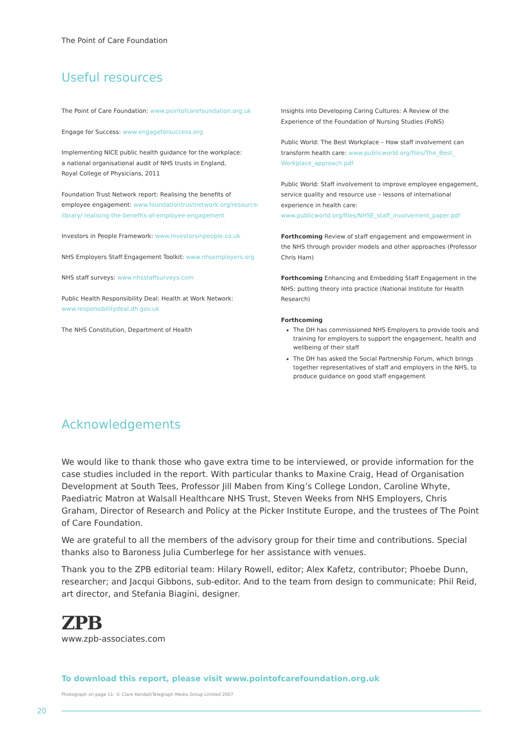The Point of Care Foundation
Useful resources
The Point of Care Foundation: www.pointofcarefoundation.org.uk
Engage for Success: www.engageforsuccess.org
Implementing NICE public health guidance for the workplace:
a national organisational audit of NHS trusts in England,
Royal College of Physicians, 2011
Foundation Trust Network report: Realising the benefits of employee engagement: www.foundationtrustnetwork.org/resource-library/ realising-the-benefits-of-employee-engagement
Investors in People Framework: www.investorsinpeople.co.uk
NHS Employers Staff Engagement Toolkit: www.nhsemployers.org
NHS staff surveys: www.nhsstaffsurveys.com
Public Health Responsibility Deal: Health at Work Network:
www.responsibilitydeal.dh.gov.uk
The NHS Constitution, Department of Health
Insights into Developing Caring Cultures: A Review of the Experience of the Foundation of Nursing Studies (FoNS)
Public World: The Best Workplace – How staff involvement can transform health care: www.publicworld.org/files/The_Best_ Workplace_approach.pdf
Public World: Staff involvement to improve employee engagement, service quality and resource use – lessons of international experience in health care: www.publicworld.org/files/NHSE_staff_involvement_paper.pdf
Forthcoming Review of staff engagement and empowerment in the NHS through provider models and other approaches (Professor Chris Ham)
Forthcoming Enhancing and Embedding Staff Engagement in the NHS: putting theory into practice (National Institute for Health Research)
Forthcoming
The DH has commissioned NHS Employers to provide tools and training for employers to support the engagement, health and wellbeing of their staff
The DH has asked the Social Partnership Forum, which brings together representatives of staff and employers in the NHS, to produce guidance on good staff engagement
Acknowledgements
We would like to thank those who gave extra time to be interviewed, or provide information for the case studies included in the report. With particular thanks to Maxine Craig, Head of Organisation Development at South Tees, Professor Jill Maben from King’s College London, Caroline Whyte, Paediatric Matron at Walsall Healthcare NHS Trust, Steven Weeks from NHS Employers, Chris Graham, Director of Research and Policy at the Picker Institute Europe, and the trustees of The Point of Care Foundation.
We are grateful to all the members of the advisory group for their time and contributions. Special thanks also to Baroness Julia Cumberlege for her assistance with venues.
Thank you to the ZPB editorial team: Hilary Rowell, editor; Alex Kafetz, contributor; Phoebe Dunn, researcher; and Jacqui Gibbons, sub-editor. And to the team from design to communicate: Phil Reid, art director, and Stefania Biagini, designer.
ZPB
www.zpb-associates.com
To download this report, please visit www.pointofcarefoundation.org.uk
Photograph on page 11: © Clare Kendall/Telegraph Media Group Limited 2007
20